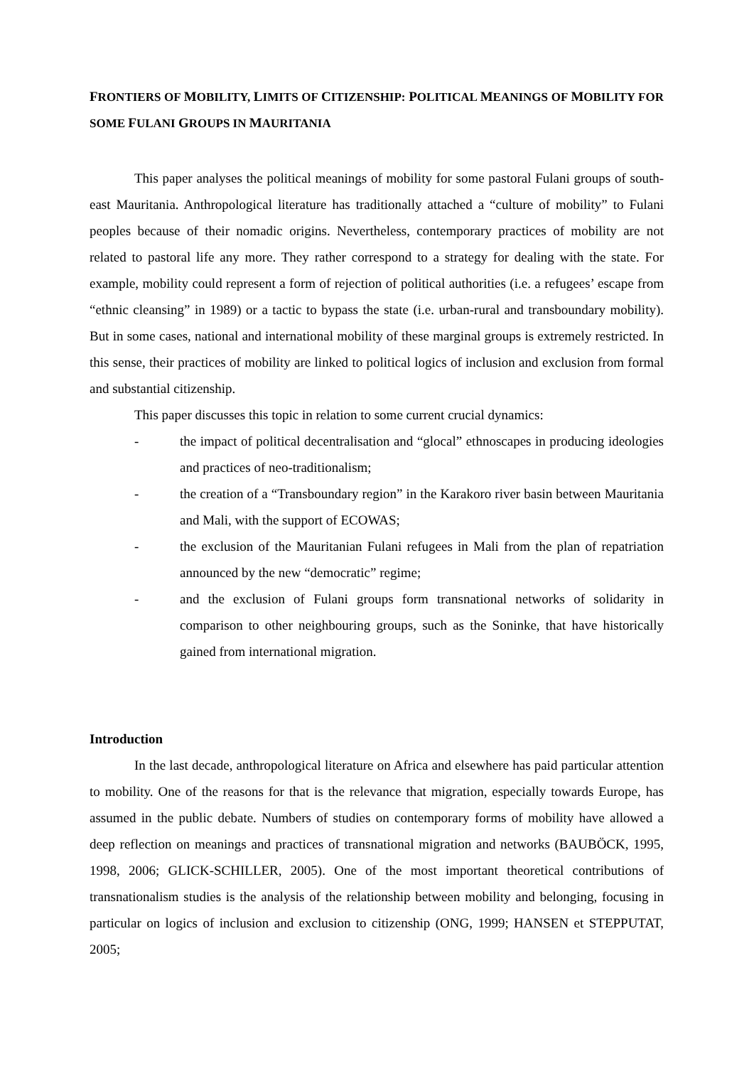FRONTIERS OF MOBILITY, LIMITS OF CITIZENSHIP: POLITICAL MEANINGS OF MOBILITY FOR SOME FULANI GROUPS IN MAURITANIA
This paper analyses the political meanings of mobility for some pastoral Fulani groups of south-east Mauritania. Anthropological literature has traditionally attached a “culture of mobility” to Fulani peoples because of their nomadic origins. Nevertheless, contemporary practices of mobility are not related to pastoral life any more. They rather correspond to a strategy for dealing with the state. For example, mobility could represent a form of rejection of political authorities (i.e. a refugees’ escape from “ethnic cleansing” in 1989) or a tactic to bypass the state (i.e. urban-rural and transboundary mobility). But in some cases, national and international mobility of these marginal groups is extremely restricted. In this sense, their practices of mobility are linked to political logics of inclusion and exclusion from formal and substantial citizenship.
This paper discusses this topic in relation to some current crucial dynamics:
- the impact of political decentralisation and “glocal” ethnoscapes in producing ideologies and practices of neo-traditionalism;
- the creation of a “Transboundary region” in the Karakoro river basin between Mauritania and Mali, with the support of ECOWAS;
- the exclusion of the Mauritanian Fulani refugees in Mali from the plan of repatriation announced by the new “democratic” regime;
- and the exclusion of Fulani groups form transnational networks of solidarity in comparison to other neighbouring groups, such as the Soninke, that have historically gained from international migration.
Introduction
In the last decade, anthropological literature on Africa and elsewhere has paid particular attention to mobility. One of the reasons for that is the relevance that migration, especially towards Europe, has assumed in the public debate. Numbers of studies on contemporary forms of mobility have allowed a deep reflection on meanings and practices of transnational migration and networks (BAUBÖCK, 1995, 1998, 2006; GLICK-SCHILLER, 2005). One of the most important theoretical contributions of transnationalism studies is the analysis of the relationship between mobility and belonging, focusing in particular on logics of inclusion and exclusion to citizenship (ONG, 1999; HANSEN et STEPPUTAT, 2005;